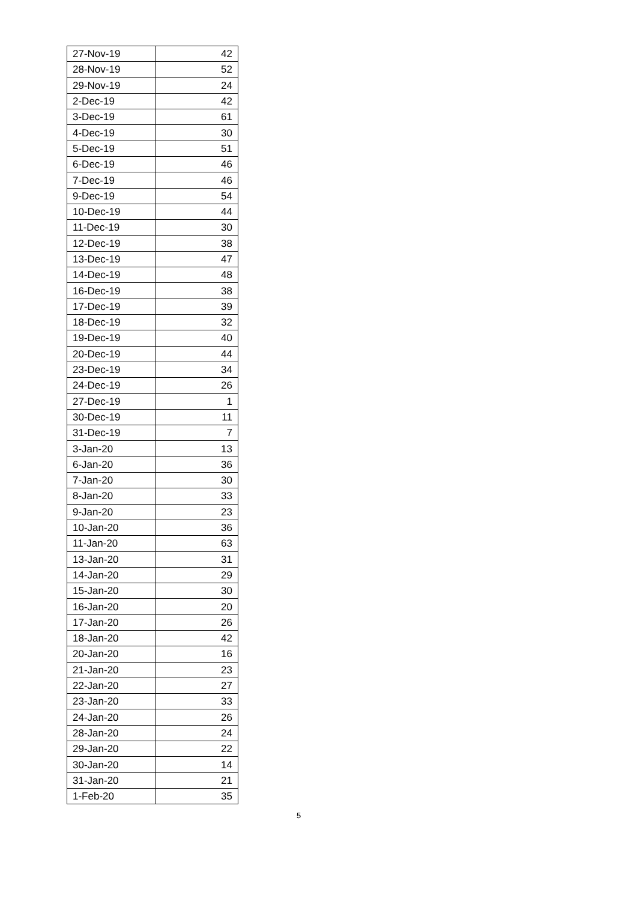| 27-Nov-19 | 42 |
| 28-Nov-19 | 52 |
| 29-Nov-19 | 24 |
| 2-Dec-19 | 42 |
| 3-Dec-19 | 61 |
| 4-Dec-19 | 30 |
| 5-Dec-19 | 51 |
| 6-Dec-19 | 46 |
| 7-Dec-19 | 46 |
| 9-Dec-19 | 54 |
| 10-Dec-19 | 44 |
| 11-Dec-19 | 30 |
| 12-Dec-19 | 38 |
| 13-Dec-19 | 47 |
| 14-Dec-19 | 48 |
| 16-Dec-19 | 38 |
| 17-Dec-19 | 39 |
| 18-Dec-19 | 32 |
| 19-Dec-19 | 40 |
| 20-Dec-19 | 44 |
| 23-Dec-19 | 34 |
| 24-Dec-19 | 26 |
| 27-Dec-19 | 1 |
| 30-Dec-19 | 11 |
| 31-Dec-19 | 7 |
| 3-Jan-20 | 13 |
| 6-Jan-20 | 36 |
| 7-Jan-20 | 30 |
| 8-Jan-20 | 33 |
| 9-Jan-20 | 23 |
| 10-Jan-20 | 36 |
| 11-Jan-20 | 63 |
| 13-Jan-20 | 31 |
| 14-Jan-20 | 29 |
| 15-Jan-20 | 30 |
| 16-Jan-20 | 20 |
| 17-Jan-20 | 26 |
| 18-Jan-20 | 42 |
| 20-Jan-20 | 16 |
| 21-Jan-20 | 23 |
| 22-Jan-20 | 27 |
| 23-Jan-20 | 33 |
| 24-Jan-20 | 26 |
| 28-Jan-20 | 24 |
| 29-Jan-20 | 22 |
| 30-Jan-20 | 14 |
| 31-Jan-20 | 21 |
| 1-Feb-20 | 35 |
5